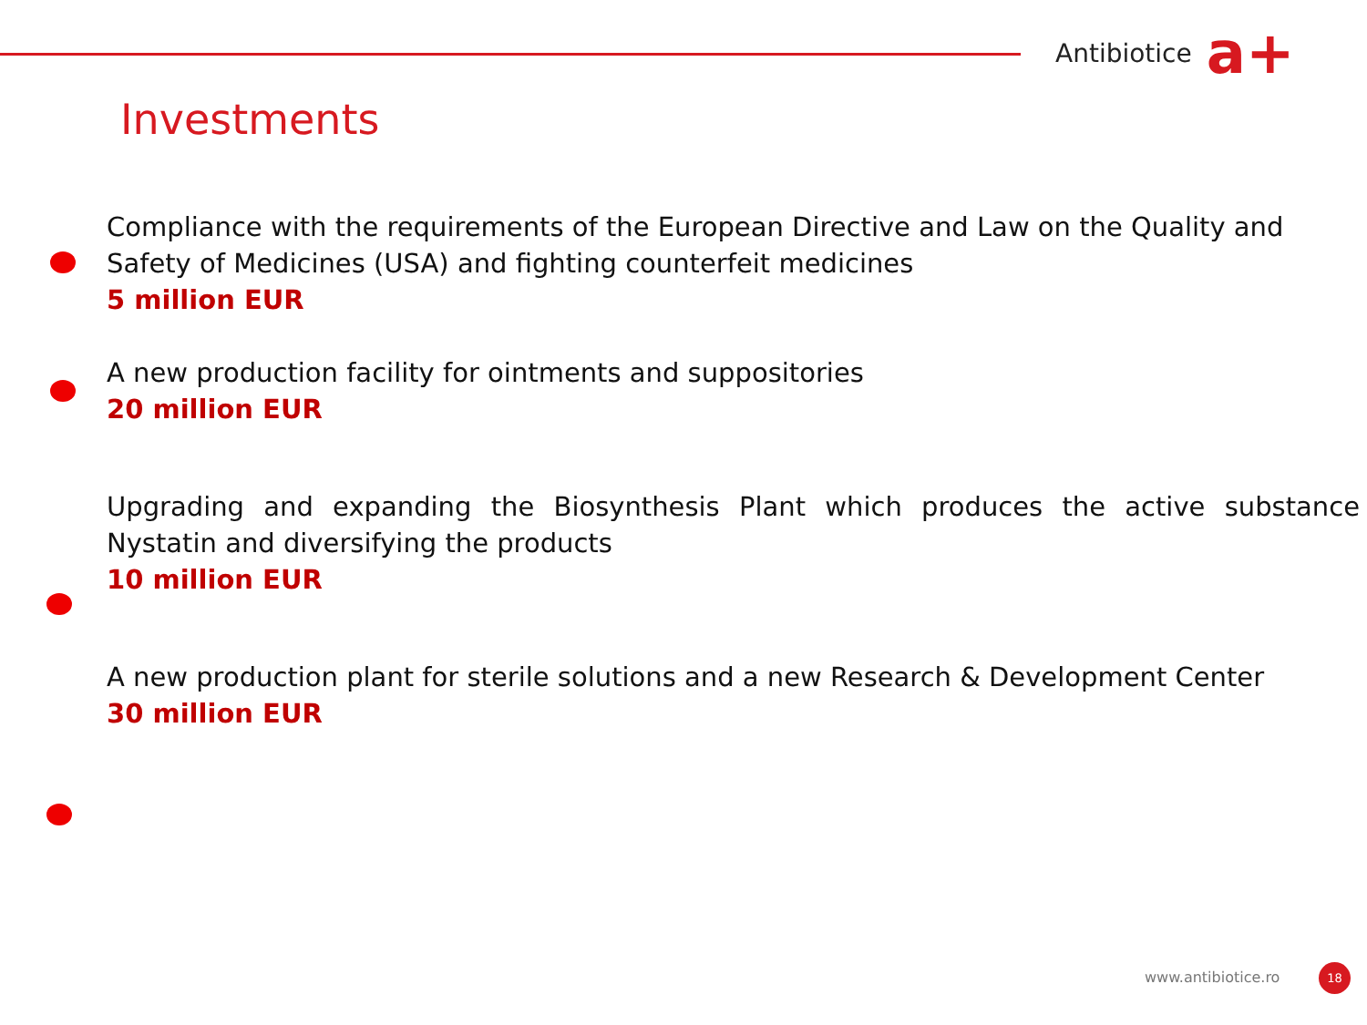Antibiotice a+
Investments
Compliance with the requirements of the European Directive and Law on the Quality and Safety of Medicines (USA) and fighting counterfeit medicines
5 million EUR
A new production facility for ointments and suppositories
20 million EUR
Upgrading and expanding the Biosynthesis Plant which produces the active substance Nystatin and diversifying the products
10 million EUR
A new production plant for sterile solutions and a new Research & Development Center
30 million EUR
www.antibiotice.ro 18